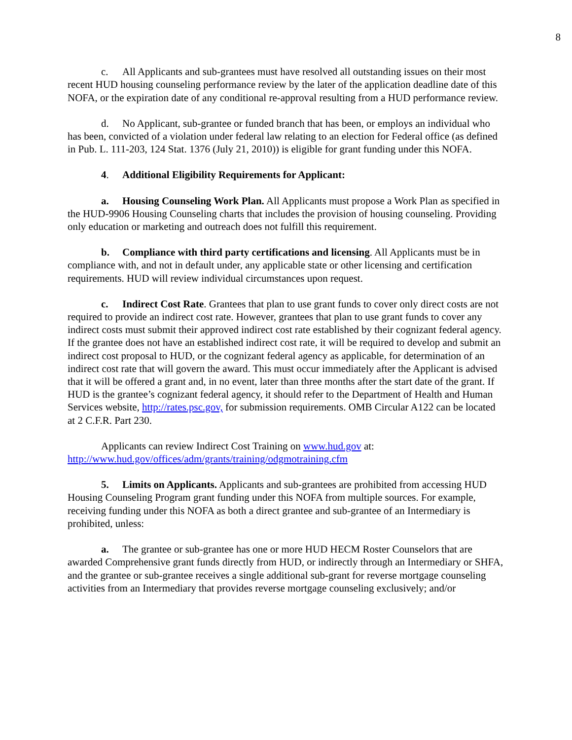8
c. All Applicants and sub-grantees must have resolved all outstanding issues on their most recent HUD housing counseling performance review by the later of the application deadline date of this NOFA, or the expiration date of any conditional re-approval resulting from a HUD performance review.
d. No Applicant, sub-grantee or funded branch that has been, or employs an individual who has been, convicted of a violation under federal law relating to an election for Federal office (as defined in Pub. L. 111-203, 124 Stat. 1376 (July 21, 2010)) is eligible for grant funding under this NOFA.
4. Additional Eligibility Requirements for Applicant:
a. Housing Counseling Work Plan. All Applicants must propose a Work Plan as specified in the HUD-9906 Housing Counseling charts that includes the provision of housing counseling. Providing only education or marketing and outreach does not fulfill this requirement.
b. Compliance with third party certifications and licensing. All Applicants must be in compliance with, and not in default under, any applicable state or other licensing and certification requirements. HUD will review individual circumstances upon request.
c. Indirect Cost Rate. Grantees that plan to use grant funds to cover only direct costs are not required to provide an indirect cost rate. However, grantees that plan to use grant funds to cover any indirect costs must submit their approved indirect cost rate established by their cognizant federal agency. If the grantee does not have an established indirect cost rate, it will be required to develop and submit an indirect cost proposal to HUD, or the cognizant federal agency as applicable, for determination of an indirect cost rate that will govern the award. This must occur immediately after the Applicant is advised that it will be offered a grant and, in no event, later than three months after the start date of the grant. If HUD is the grantee’s cognizant federal agency, it should refer to the Department of Health and Human Services website, http://rates.psc.gov, for submission requirements. OMB Circular A122 can be located at 2 C.F.R. Part 230.
Applicants can review Indirect Cost Training on www.hud.gov at: http://www.hud.gov/offices/adm/grants/training/odgmotraining.cfm
5. Limits on Applicants. Applicants and sub-grantees are prohibited from accessing HUD Housing Counseling Program grant funding under this NOFA from multiple sources. For example, receiving funding under this NOFA as both a direct grantee and sub-grantee of an Intermediary is prohibited, unless:
a. The grantee or sub-grantee has one or more HUD HECM Roster Counselors that are awarded Comprehensive grant funds directly from HUD, or indirectly through an Intermediary or SHFA, and the grantee or sub-grantee receives a single additional sub-grant for reverse mortgage counseling activities from an Intermediary that provides reverse mortgage counseling exclusively; and/or